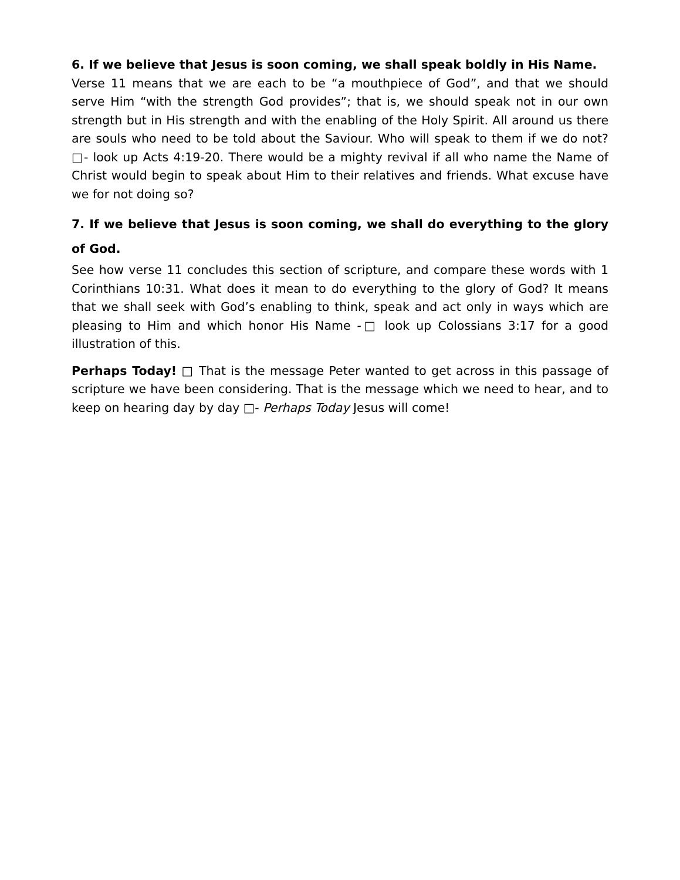6. If we believe that Jesus is soon coming, we shall speak boldly in His Name.
Verse 11 means that we are each to be “a mouthpiece of God”, and that we should serve Him “with the strength God provides”; that is, we should speak not in our own strength but in His strength and with the enabling of the Holy Spirit. All around us there are souls who need to be told about the Saviour. Who will speak to them if we do not? □- look up Acts 4:19-20. There would be a mighty revival if all who name the Name of Christ would begin to speak about Him to their relatives and friends. What excuse have we for not doing so?
7. If we believe that Jesus is soon coming, we shall do everything to the glory of God.
See how verse 11 concludes this section of scripture, and compare these words with 1 Corinthians 10:31. What does it mean to do everything to the glory of God? It means that we shall seek with God’s enabling to think, speak and act only in ways which are pleasing to Him and which honor His Name -□ look up Colossians 3:17 for a good illustration of this.
Perhaps Today! □ That is the message Peter wanted to get across in this passage of scripture we have been considering. That is the message which we need to hear, and to keep on hearing day by day □- Perhaps Today Jesus will come!